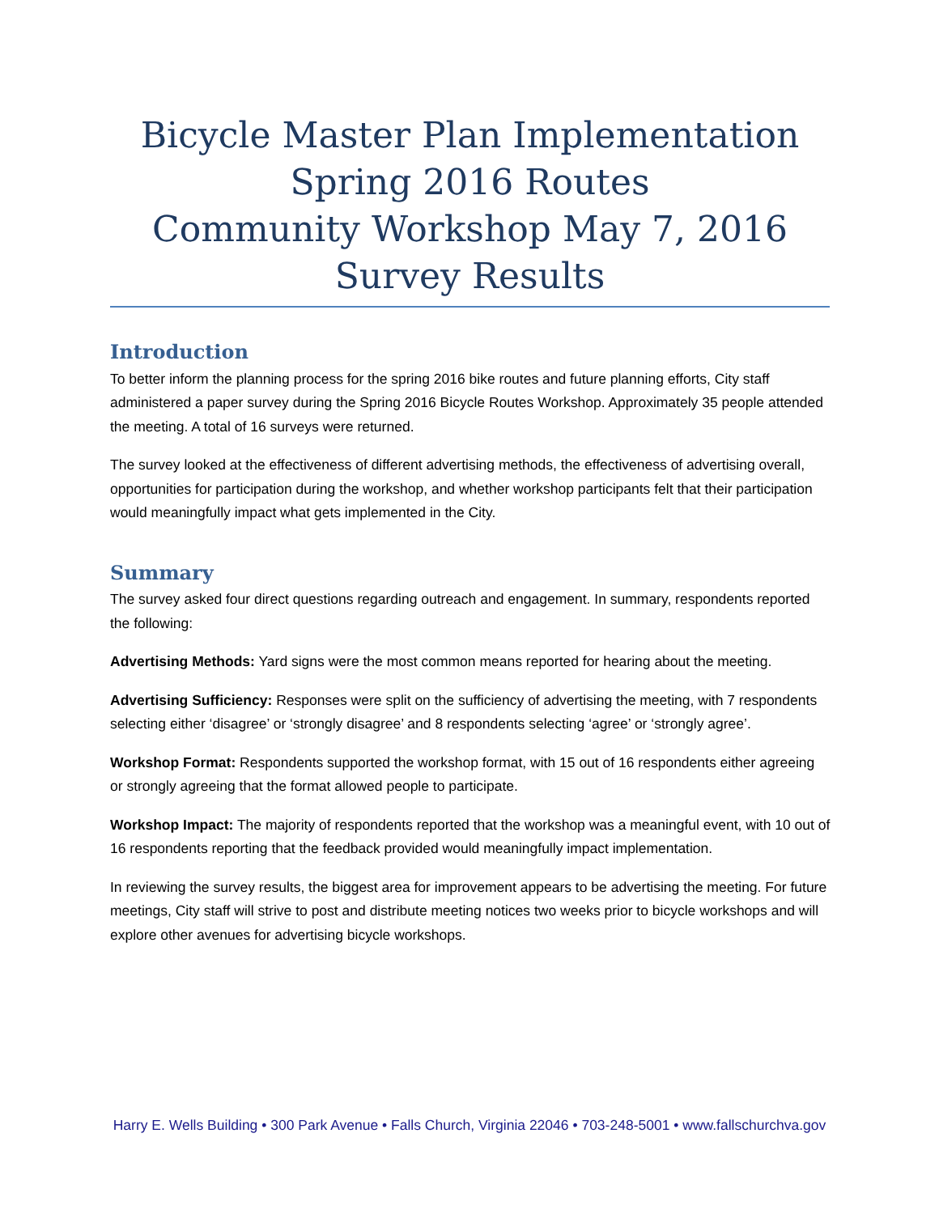Bicycle Master Plan Implementation
Spring 2016 Routes
Community Workshop May 7, 2016
Survey Results
Introduction
To better inform the planning process for the spring 2016 bike routes and future planning efforts, City staff administered a paper survey during the Spring 2016 Bicycle Routes Workshop. Approximately 35 people attended the meeting. A total of 16 surveys were returned.
The survey looked at the effectiveness of different advertising methods, the effectiveness of advertising overall, opportunities for participation during the workshop, and whether workshop participants felt that their participation would meaningfully impact what gets implemented in the City.
Summary
The survey asked four direct questions regarding outreach and engagement. In summary, respondents reported the following:
Advertising Methods: Yard signs were the most common means reported for hearing about the meeting.
Advertising Sufficiency: Responses were split on the sufficiency of advertising the meeting, with 7 respondents selecting either ‘disagree’ or ‘strongly disagree’ and 8 respondents selecting ‘agree’ or ‘strongly agree’.
Workshop Format: Respondents supported the workshop format, with 15 out of 16 respondents either agreeing or strongly agreeing that the format allowed people to participate.
Workshop Impact: The majority of respondents reported that the workshop was a meaningful event, with 10 out of 16 respondents reporting that the feedback provided would meaningfully impact implementation.
In reviewing the survey results, the biggest area for improvement appears to be advertising the meeting. For future meetings, City staff will strive to post and distribute meeting notices two weeks prior to bicycle workshops and will explore other avenues for advertising bicycle workshops.
Harry E. Wells Building • 300 Park Avenue • Falls Church, Virginia 22046 • 703-248-5001 • www.fallschurchva.gov